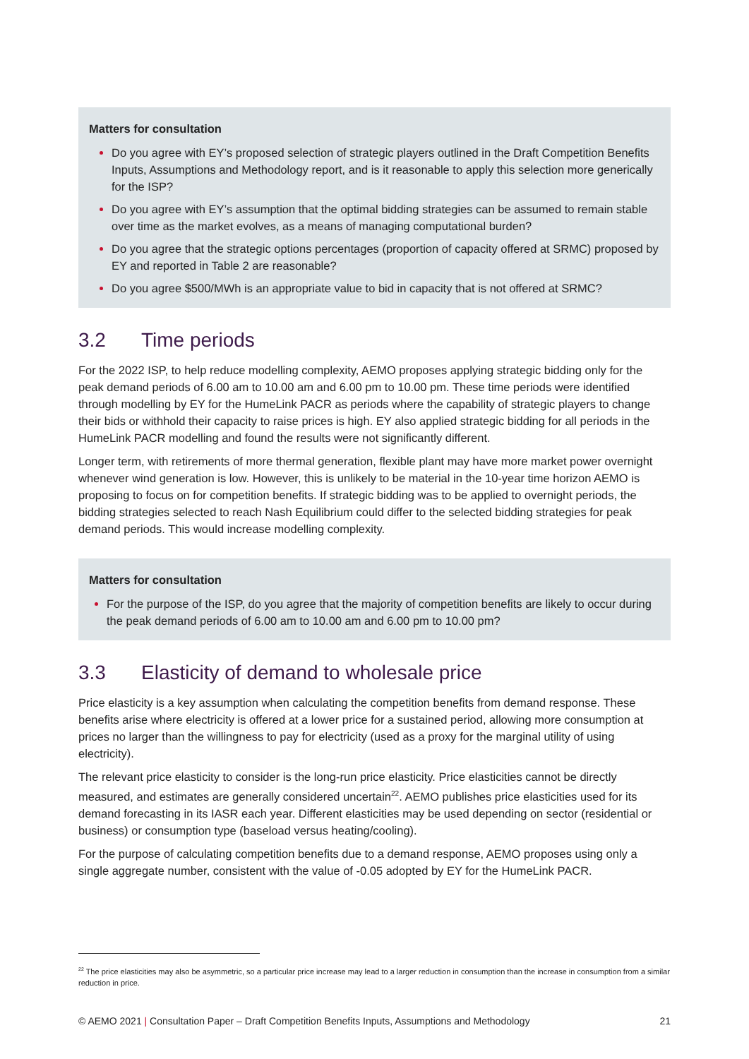Matters for consultation
Do you agree with EY’s proposed selection of strategic players outlined in the Draft Competition Benefits Inputs, Assumptions and Methodology report, and is it reasonable to apply this selection more generically for the ISP?
Do you agree with EY’s assumption that the optimal bidding strategies can be assumed to remain stable over time as the market evolves, as a means of managing computational burden?
Do you agree that the strategic options percentages (proportion of capacity offered at SRMC) proposed by EY and reported in Table 2 are reasonable?
Do you agree $500/MWh is an appropriate value to bid in capacity that is not offered at SRMC?
3.2 Time periods
For the 2022 ISP, to help reduce modelling complexity, AEMO proposes applying strategic bidding only for the peak demand periods of 6.00 am to 10.00 am and 6.00 pm to 10.00 pm. These time periods were identified through modelling by EY for the HumeLink PACR as periods where the capability of strategic players to change their bids or withhold their capacity to raise prices is high. EY also applied strategic bidding for all periods in the HumeLink PACR modelling and found the results were not significantly different.
Longer term, with retirements of more thermal generation, flexible plant may have more market power overnight whenever wind generation is low. However, this is unlikely to be material in the 10-year time horizon AEMO is proposing to focus on for competition benefits. If strategic bidding was to be applied to overnight periods, the bidding strategies selected to reach Nash Equilibrium could differ to the selected bidding strategies for peak demand periods. This would increase modelling complexity.
Matters for consultation
For the purpose of the ISP, do you agree that the majority of competition benefits are likely to occur during the peak demand periods of 6.00 am to 10.00 am and 6.00 pm to 10.00 pm?
3.3 Elasticity of demand to wholesale price
Price elasticity is a key assumption when calculating the competition benefits from demand response. These benefits arise where electricity is offered at a lower price for a sustained period, allowing more consumption at prices no larger than the willingness to pay for electricity (used as a proxy for the marginal utility of using electricity).
The relevant price elasticity to consider is the long-run price elasticity. Price elasticities cannot be directly measured, and estimates are generally considered uncertain<sup>22</sup>. AEMO publishes price elasticities used for its demand forecasting in its IASR each year. Different elasticities may be used depending on sector (residential or business) or consumption type (baseload versus heating/cooling).
For the purpose of calculating competition benefits due to a demand response, AEMO proposes using only a single aggregate number, consistent with the value of -0.05 adopted by EY for the HumeLink PACR.
<sup>22</sup> The price elasticities may also be asymmetric, so a particular price increase may lead to a larger reduction in consumption than the increase in consumption from a similar reduction in price.
© AEMO 2021 | Consultation Paper – Draft Competition Benefits Inputs, Assumptions and Methodology 21